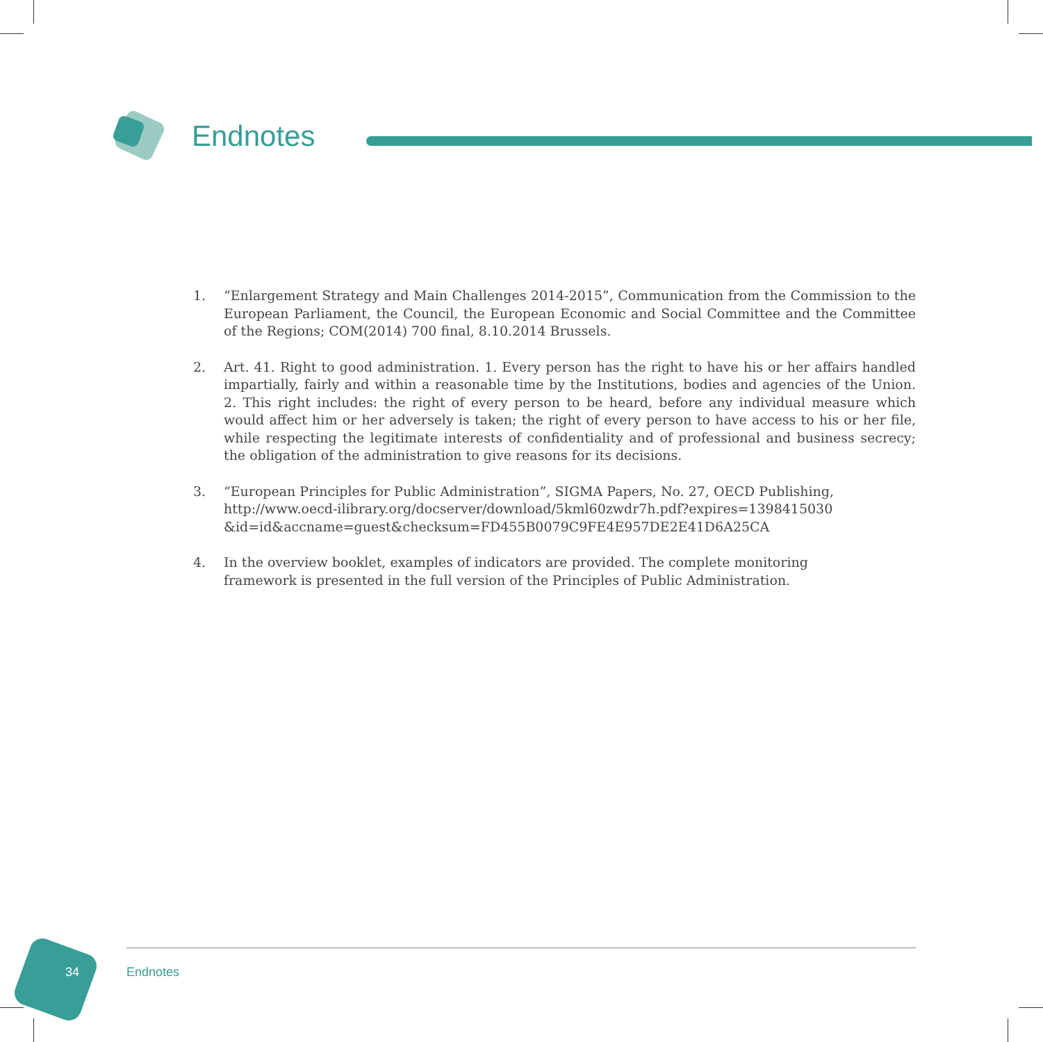Endnotes
1. “Enlargement Strategy and Main Challenges 2014-2015”, Communication from the Commission to the European Parliament, the Council, the European Economic and Social Committee and the Committee of the Regions; COM(2014) 700 final, 8.10.2014 Brussels.
2. Art. 41. Right to good administration. 1. Every person has the right to have his or her affairs handled impartially, fairly and within a reasonable time by the Institutions, bodies and agencies of the Union. 2. This right includes: the right of every person to be heard, before any individual measure which would affect him or her adversely is taken; the right of every person to have access to his or her file, while respecting the legitimate interests of confidentiality and of professional and business secrecy; the obligation of the administration to give reasons for its decisions.
3. “European Principles for Public Administration”, SIGMA Papers, No. 27, OECD Publishing,
http://www.oecd-ilibrary.org/docserver/download/5kml60zwdr7h.pdf?expires=1398415030
&id=id&accname=guest&checksum=FD455B0079C9FE4E957DE2E41D6A25CA
4. In the overview booklet, examples of indicators are provided. The complete monitoring
framework is presented in the full version of the Principles of Public Administration.
34 Endnotes